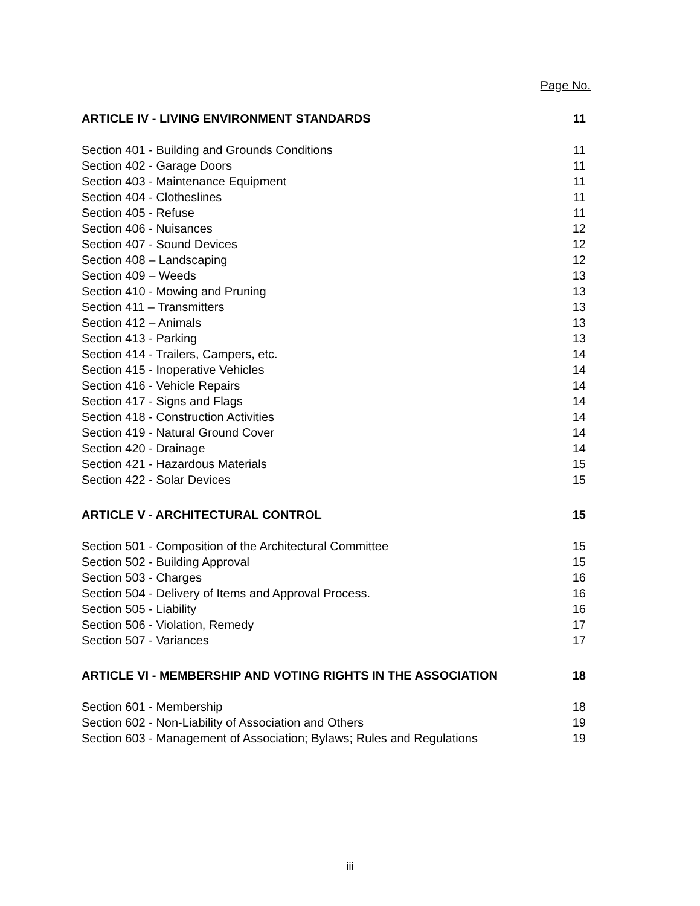Page No.
ARTICLE IV - LIVING ENVIRONMENT STANDARDS 11
Section 401 - Building and Grounds Conditions 11
Section 402 - Garage Doors 11
Section 403 - Maintenance Equipment 11
Section 404 - Clotheslines 11
Section 405 - Refuse 11
Section 406 - Nuisances 12
Section 407 - Sound Devices 12
Section 408 – Landscaping 12
Section 409 – Weeds 13
Section 410 - Mowing and Pruning 13
Section 411 – Transmitters 13
Section 412 – Animals 13
Section 413 - Parking 13
Section 414 - Trailers, Campers, etc. 14
Section 415 - Inoperative Vehicles 14
Section 416 - Vehicle Repairs 14
Section 417 - Signs and Flags 14
Section 418 - Construction Activities 14
Section 419 - Natural Ground Cover 14
Section 420 - Drainage 14
Section 421 - Hazardous Materials 15
Section 422 - Solar Devices 15
ARTICLE V - ARCHITECTURAL CONTROL 15
Section 501 - Composition of the Architectural Committee 15
Section 502 - Building Approval 15
Section 503 - Charges 16
Section 504 - Delivery of Items and Approval Process. 16
Section 505 - Liability 16
Section 506 - Violation, Remedy 17
Section 507 - Variances 17
ARTICLE VI - MEMBERSHIP AND VOTING RIGHTS IN THE ASSOCIATION 18
Section 601 - Membership 18
Section 602 - Non-Liability of Association and Others 19
Section 603 - Management of Association; Bylaws; Rules and Regulations 19
iii